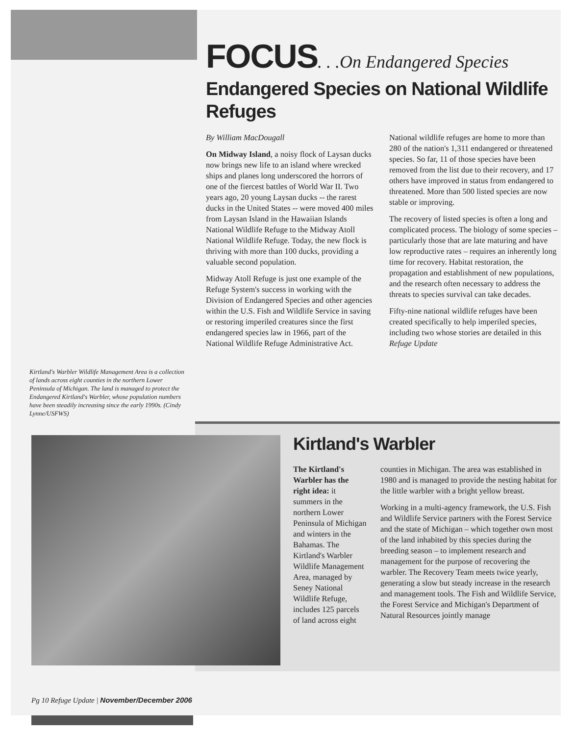FOCUS. . .On Endangered Species
Endangered Species on National Wildlife Refuges
By William MacDougall
On Midway Island, a noisy flock of Laysan ducks now brings new life to an island where wrecked ships and planes long underscored the horrors of one of the fiercest battles of World War II. Two years ago, 20 young Laysan ducks -- the rarest ducks in the United States -- were moved 400 miles from Laysan Island in the Hawaiian Islands National Wildlife Refuge to the Midway Atoll National Wildlife Refuge. Today, the new flock is thriving with more than 100 ducks, providing a valuable second population.
Midway Atoll Refuge is just one example of the Refuge System's success in working with the Division of Endangered Species and other agencies within the U.S. Fish and Wildlife Service in saving or restoring imperiled creatures since the first endangered species law in 1966, part of the National Wildlife Refuge Administrative Act.
National wildlife refuges are home to more than 280 of the nation's 1,311 endangered or threatened species. So far, 11 of those species have been removed from the list due to their recovery, and 17 others have improved in status from endangered to threatened. More than 500 listed species are now stable or improving.
The recovery of listed species is often a long and complicated process. The biology of some species – particularly those that are late maturing and have low reproductive rates – requires an inherently long time for recovery. Habitat restoration, the propagation and establishment of new populations, and the research often necessary to address the threats to species survival can take decades.
Fifty-nine national wildlife refuges have been created specifically to help imperiled species, including two whose stories are detailed in this Refuge Update
Kirtland's Warbler Wildlife Management Area is a collection of lands across eight counties in the northern Lower Peninsula of Michigan. The land is managed to protect the Endangered Kirtland's Warbler, whose population numbers have been steadily increasing since the early 1990s. (Cindy Lynne/USFWS)
Kirtland's Warbler
The Kirtland's Warbler has the right idea: it summers in the northern Lower Peninsula of Michigan and winters in the Bahamas. The Kirtland's Warbler Wildlife Management Area, managed by Seney National Wildlife Refuge, includes 125 parcels of land across eight
counties in Michigan. The area was established in 1980 and is managed to provide the nesting habitat for the little warbler with a bright yellow breast.
Working in a multi-agency framework, the U.S. Fish and Wildlife Service partners with the Forest Service and the state of Michigan – which together own most of the land inhabited by this species during the breeding season – to implement research and management for the purpose of recovering the warbler. The Recovery Team meets twice yearly, generating a slow but steady increase in the research and management tools. The Fish and Wildlife Service, the Forest Service and Michigan's Department of Natural Resources jointly manage
Pg 10 Refuge Update | November/December 2006